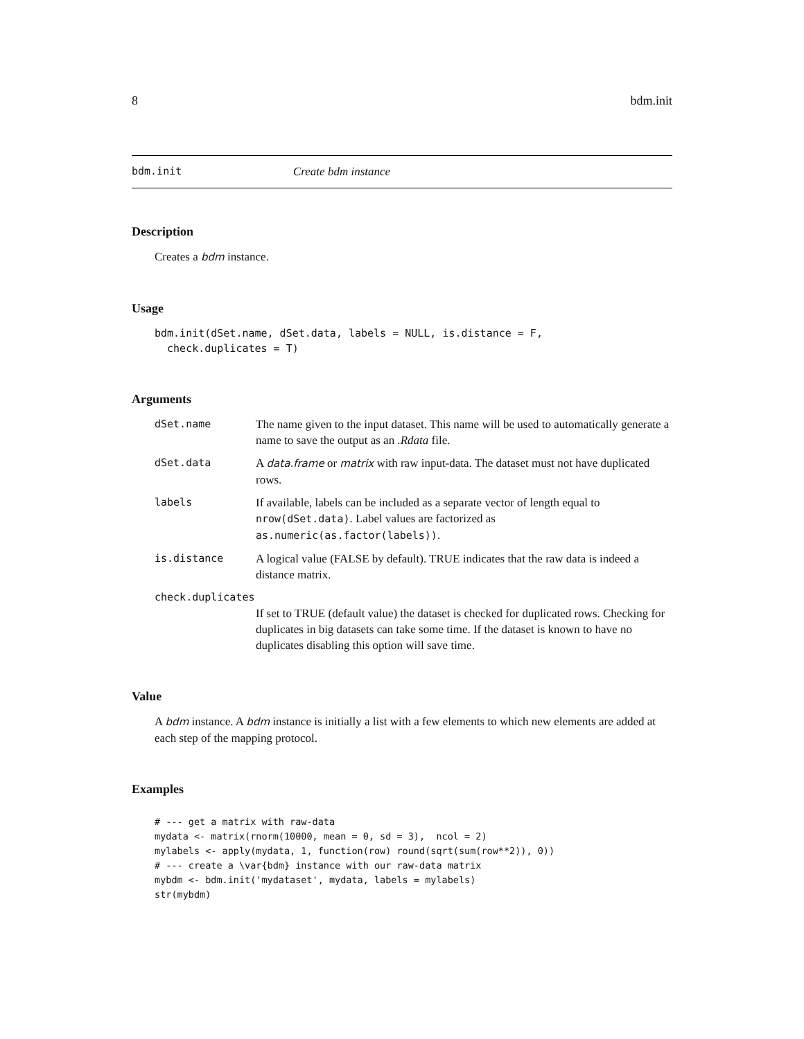8 bdm.init
bdm.init Create bdm instance
Description
Creates a bdm instance.
Usage
bdm.init(dSet.name, dSet.data, labels = NULL, is.distance = F,
  check.duplicates = T)
Arguments
dSet.name The name given to the input dataset. This name will be used to automatically generate a name to save the output as an .Rdata file.
dSet.data A data.frame or matrix with raw input-data. The dataset must not have duplicated rows.
labels If available, labels can be included as a separate vector of length equal to nrow(dSet.data). Label values are factorized as as.numeric(as.factor(labels)).
is.distance A logical value (FALSE by default). TRUE indicates that the raw data is indeed a distance matrix.
check.duplicates
If set to TRUE (default value) the dataset is checked for duplicated rows. Checking for duplicates in big datasets can take some time. If the dataset is known to have no duplicates disabling this option will save time.
Value
A bdm instance. A bdm instance is initially a list with a few elements to which new elements are added at each step of the mapping protocol.
Examples
# --- get a matrix with raw-data
mydata <- matrix(rnorm(10000, mean = 0, sd = 3),  ncol = 2)
mylabels <- apply(mydata, 1, function(row) round(sqrt(sum(row**2)), 0))
# --- create a \var{bdm} instance with our raw-data matrix
mybdm <- bdm.init('mydataset', mydata, labels = mylabels)
str(mybdm)